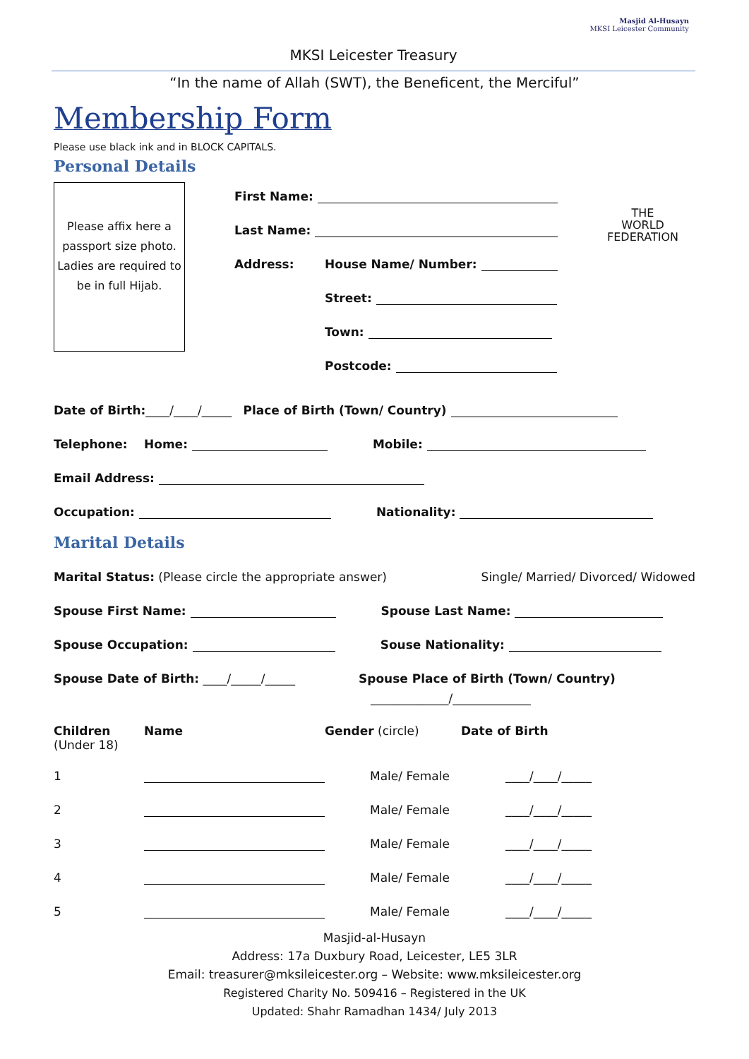MKSI Leicester Treasury
Masjid Al-Husayn
MKSI Leicester Community
“In the name of Allah (SWT), the Beneficent, the Merciful”
THE
WORLD
FEDERATION
Membership Form
Please use black ink and in BLOCK CAPITALS.
Personal Details
Please affix here a passport size photo.
Ladies are required to be in full Hijab.
First Name:
Last Name:
Address: House Name/ Number:
Street:
Town:
Postcode:
Date of Birth: ____/____/_____ Place of Birth (Town/ Country)
Telephone: Home: Mobile:
Email Address:
Occupation: Nationality:
Marital Details
Marital Status: (Please circle the appropriate answer) Single/ Married/ Divorced/ Widowed
Spouse First Name: Spouse Last Name:
Spouse Occupation: Souse Nationality:
Spouse Date of Birth: ____/_____/_____ Spouse Place of Birth (Town/ Country)
_____________/_____________
Children
(Under 18)
Name Gender (circle) Date of Birth
1 Male/ Female ____/____/_____
2 Male/ Female ____/____/_____
3 Male/ Female ____/____/_____
4 Male/ Female ____/____/_____
5 Male/ Female ____/____/_____
Masjid-al-Husayn
Address: 17a Duxbury Road, Leicester, LE5 3LR
Email: treasurer@mksileicester.org – Website: www.mksileicester.org
Registered Charity No. 509416 – Registered in the UK
Updated: Shahr Ramadhan 1434/ July 2013